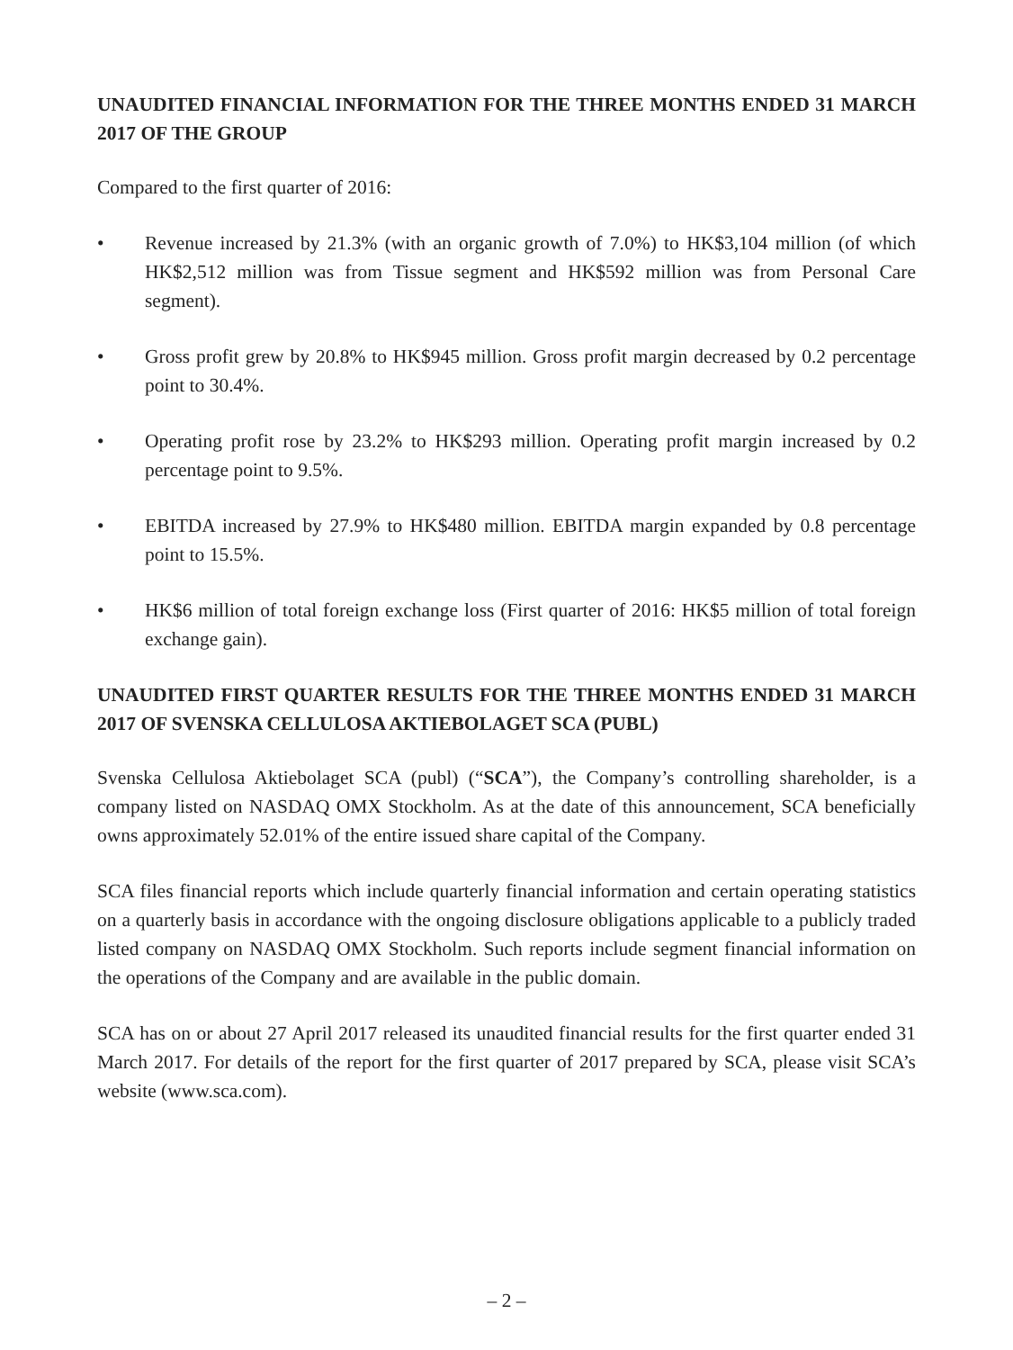UNAUDITED FINANCIAL INFORMATION FOR THE THREE MONTHS ENDED 31 MARCH 2017 OF THE GROUP
Compared to the first quarter of 2016:
• Revenue increased by 21.3% (with an organic growth of 7.0%) to HK$3,104 million (of which HK$2,512 million was from Tissue segment and HK$592 million was from Personal Care segment).
• Gross profit grew by 20.8% to HK$945 million. Gross profit margin decreased by 0.2 percentage point to 30.4%.
• Operating profit rose by 23.2% to HK$293 million. Operating profit margin increased by 0.2 percentage point to 9.5%.
• EBITDA increased by 27.9% to HK$480 million. EBITDA margin expanded by 0.8 percentage point to 15.5%.
• HK$6 million of total foreign exchange loss (First quarter of 2016: HK$5 million of total foreign exchange gain).
UNAUDITED FIRST QUARTER RESULTS FOR THE THREE MONTHS ENDED 31 MARCH 2017 OF SVENSKA CELLULOSA AKTIEBOLAGET SCA (PUBL)
Svenska Cellulosa Aktiebolaget SCA (publ) (“SCA”), the Company’s controlling shareholder, is a company listed on NASDAQ OMX Stockholm. As at the date of this announcement, SCA beneficially owns approximately 52.01% of the entire issued share capital of the Company.
SCA files financial reports which include quarterly financial information and certain operating statistics on a quarterly basis in accordance with the ongoing disclosure obligations applicable to a publicly traded listed company on NASDAQ OMX Stockholm. Such reports include segment financial information on the operations of the Company and are available in the public domain.
SCA has on or about 27 April 2017 released its unaudited financial results for the first quarter ended 31 March 2017. For details of the report for the first quarter of 2017 prepared by SCA, please visit SCA’s website (www.sca.com).
– 2 –